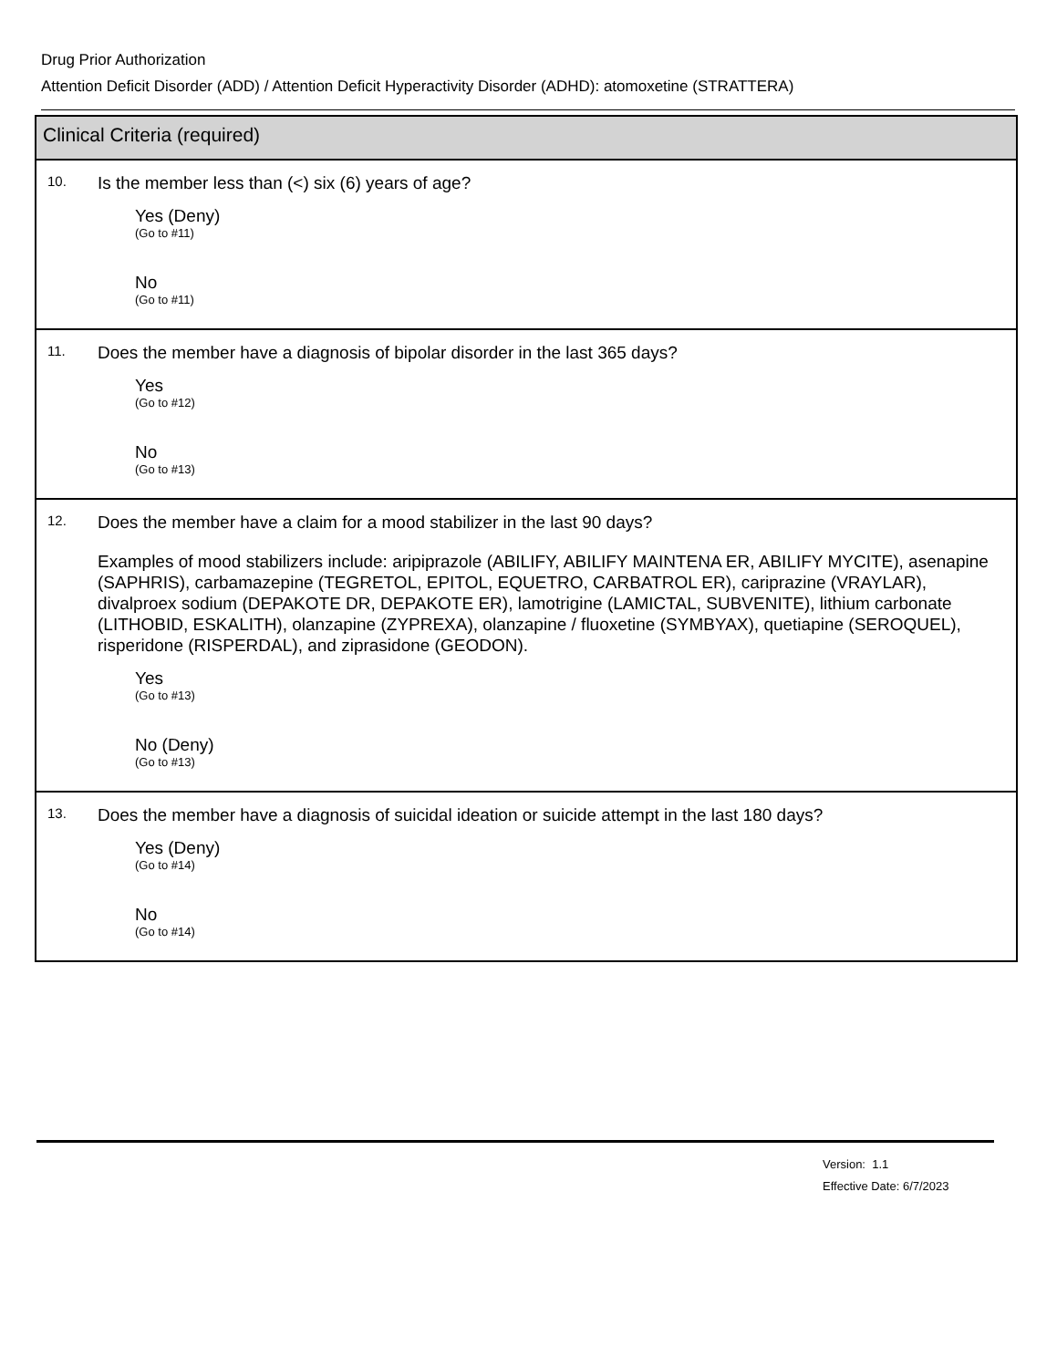Drug Prior Authorization
Attention Deficit Disorder (ADD) / Attention Deficit Hyperactivity Disorder (ADHD): atomoxetine (STRATTERA)
Clinical Criteria (required)
10.
Is the member less than (<) six (6) years of age?
Yes (Deny)
(Go to #11)
No
(Go to #11)
11.
Does the member have a diagnosis of bipolar disorder in the last 365 days?
Yes
(Go to #12)
No
(Go to #13)
12.
Does the member have a claim for a mood stabilizer in the last 90 days?
Examples of mood stabilizers include: aripiprazole (ABILIFY, ABILIFY MAINTENA ER, ABILIFY MYCITE), asenapine (SAPHRIS), carbamazepine (TEGRETOL, EPITOL, EQUETRO, CARBATROL ER), cariprazine (VRAYLAR), divalproex sodium (DEPAKOTE DR, DEPAKOTE ER), lamotrigine (LAMICTAL, SUBVENITE), lithium carbonate (LITHOBID, ESKALITH), olanzapine (ZYPREXA), olanzapine / fluoxetine (SYMBYAX), quetiapine (SEROQUEL), risperidone (RISPERDAL), and ziprasidone (GEODON).
Yes
(Go to #13)
No (Deny)
(Go to #13)
13.
Does the member have a diagnosis of suicidal ideation or suicide attempt in the last 180 days?
Yes (Deny)
(Go to #14)
No
(Go to #14)
Version: 1.1
Effective Date: 6/7/2023